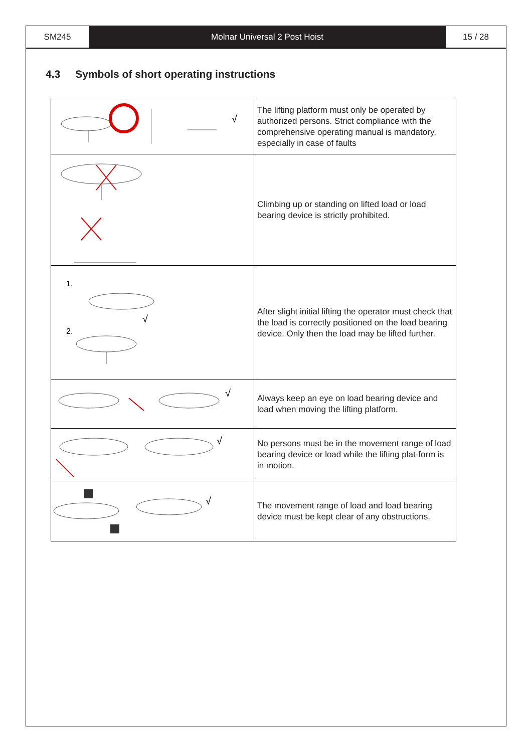SM245 Molnar Universal 2 Post Hoist 15 / 28
4.3 Symbols of short operating instructions
| √ | The lifting platform must only be operated by authorized persons. Strict compliance with the comprehensive operating manual is mandatory, especially in case of faults |
| | Climbing up or standing on lifted load or load bearing device is strictly prohibited. |
| 1. √ 2. | After slight initial lifting the operator must check that the load is correctly positioned on the load bearing device. Only then the load may be lifted further. |
| √ | Always keep an eye on load bearing device and load when moving the lifting platform. |
| √ | No persons must be in the movement range of load bearing device or load while the lifting plat-form is in motion. |
| √ | The movement range of load and load bearing device must be kept clear of any obstructions. |